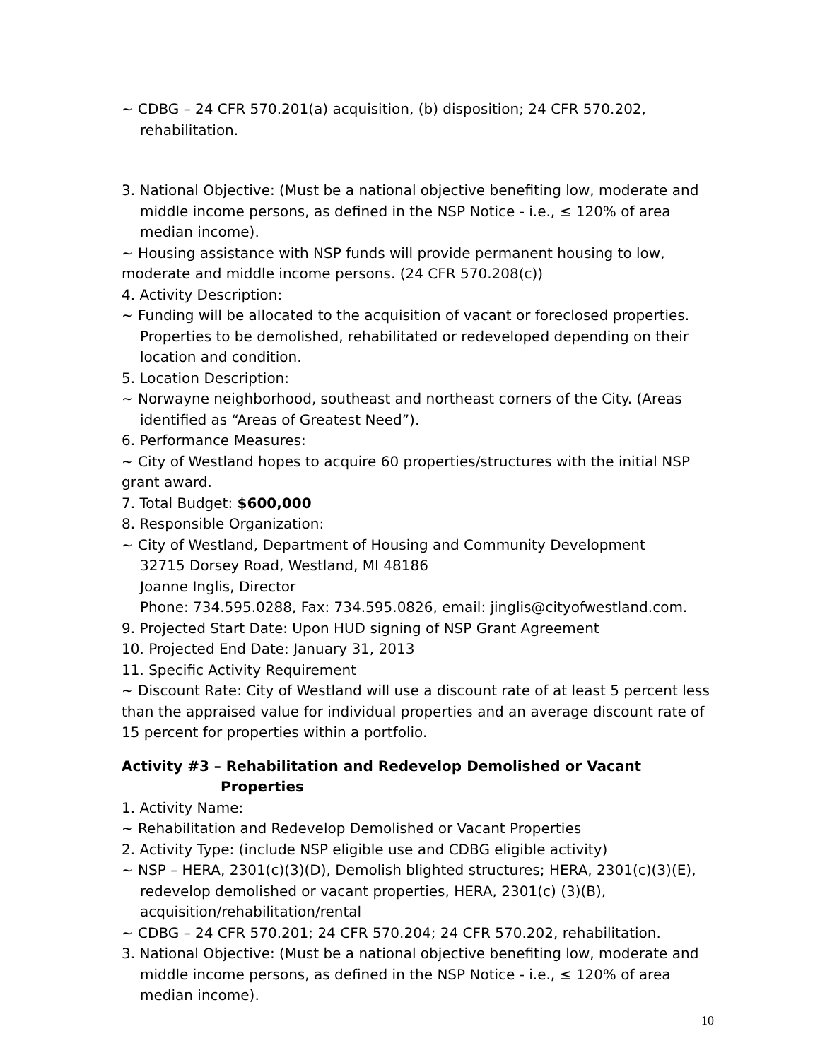~ CDBG – 24 CFR 570.201(a) acquisition, (b) disposition; 24 CFR 570.202, rehabilitation.
3. National Objective: (Must be a national objective benefiting low, moderate and middle income persons, as defined in the NSP Notice - i.e., ≤ 120% of area median income).
~ Housing assistance with NSP funds will provide permanent housing to low, moderate and middle income persons. (24 CFR 570.208(c))
4. Activity Description:
~ Funding will be allocated to the acquisition of vacant or foreclosed properties. Properties to be demolished, rehabilitated or redeveloped depending on their location and condition.
5. Location Description:
~ Norwayne neighborhood, southeast and northeast corners of the City. (Areas identified as “Areas of Greatest Need”).
6. Performance Measures:
~ City of Westland hopes to acquire 60 properties/structures with the initial NSP grant award.
7. Total Budget: $600,000
8. Responsible Organization:
~ City of Westland, Department of Housing and Community Development
32715 Dorsey Road, Westland, MI 48186
Joanne Inglis, Director
Phone: 734.595.0288, Fax: 734.595.0826, email: jinglis@cityofwestland.com.
9. Projected Start Date: Upon HUD signing of NSP Grant Agreement
10. Projected End Date: January 31, 2013
11. Specific Activity Requirement
~ Discount Rate: City of Westland will use a discount rate of at least 5 percent less than the appraised value for individual properties and an average discount rate of 15 percent for properties within a portfolio.
Activity #3 – Rehabilitation and Redevelop Demolished or Vacant Properties
1. Activity Name:
~ Rehabilitation and Redevelop Demolished or Vacant Properties
2. Activity Type: (include NSP eligible use and CDBG eligible activity)
~ NSP – HERA, 2301(c)(3)(D), Demolish blighted structures; HERA, 2301(c)(3)(E), redevelop demolished or vacant properties, HERA, 2301(c) (3)(B), acquisition/rehabilitation/rental
~ CDBG – 24 CFR 570.201; 24 CFR 570.204; 24 CFR 570.202, rehabilitation.
3. National Objective: (Must be a national objective benefiting low, moderate and middle income persons, as defined in the NSP Notice - i.e., ≤ 120% of area median income).
10